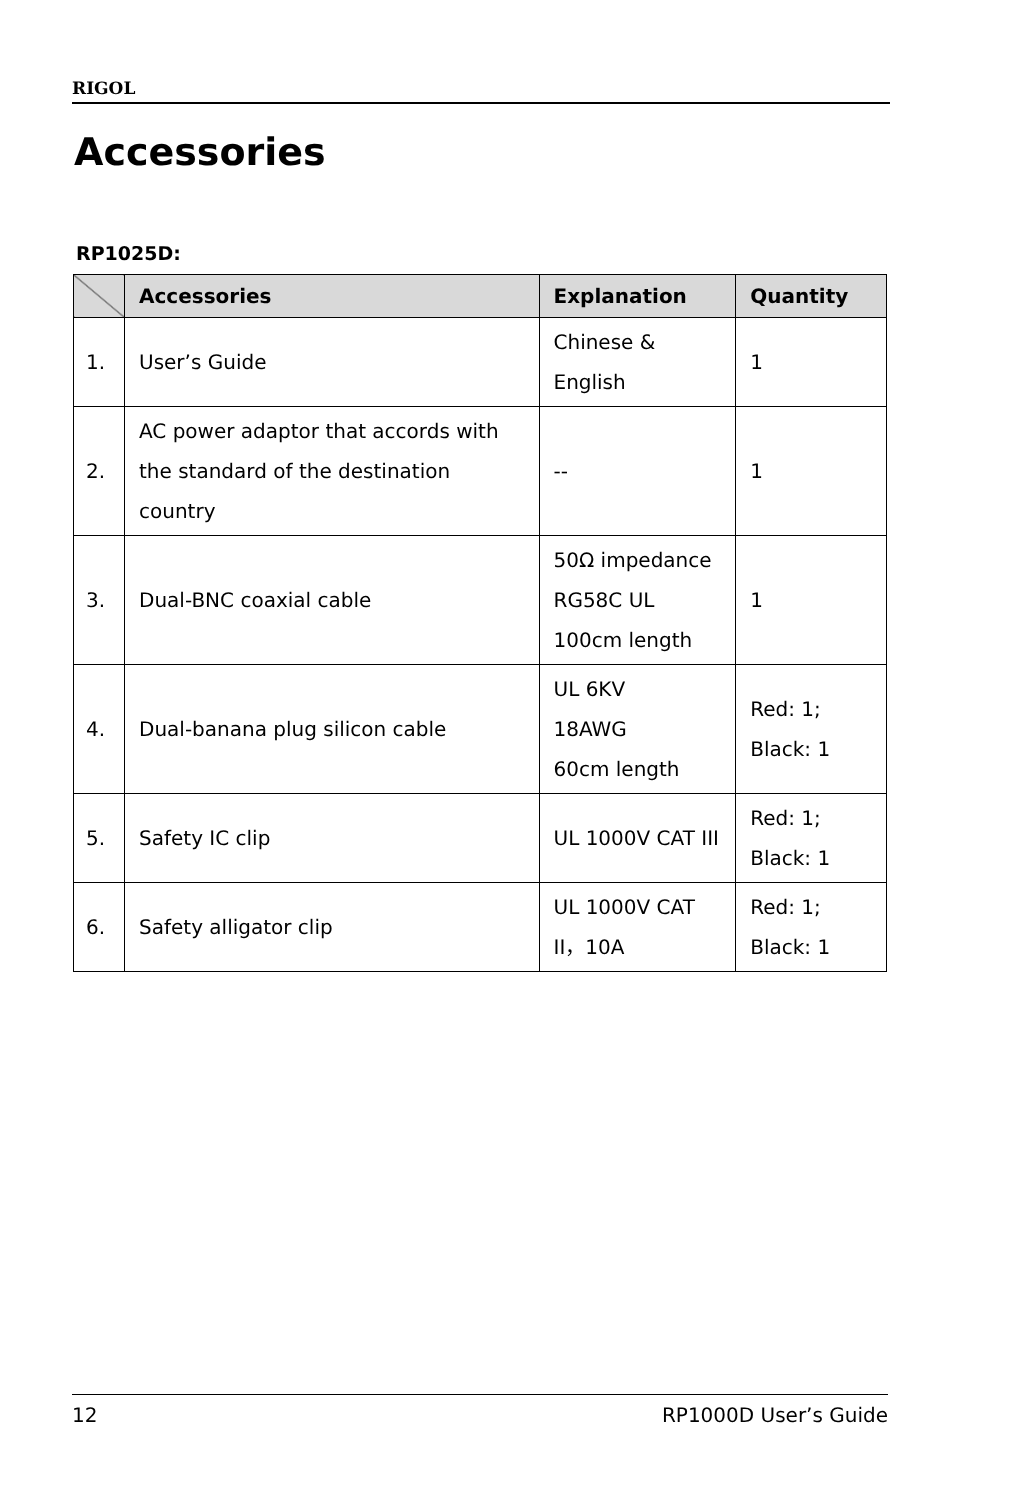RIGOL
Accessories
RP1025D:
| | Accessories | Explanation | Quantity |
| --- | --- | --- | --- |
| 1. | User’s Guide | Chinese & English | 1 |
| 2. | AC power adaptor that accords with the standard of the destination country | -- | 1 |
| 3. | Dual-BNC coaxial cable | 50Ω impedance RG58C UL 100cm length | 1 |
| 4. | Dual-banana plug silicon cable | UL 6KV 18AWG 60cm length | Red: 1; Black: 1 |
| 5. | Safety IC clip | UL 1000V CAT III | Red: 1; Black: 1 |
| 6. | Safety alligator clip | UL 1000V CAT II，10A | Red: 1; Black: 1 |
12 RP1000D User’s Guide